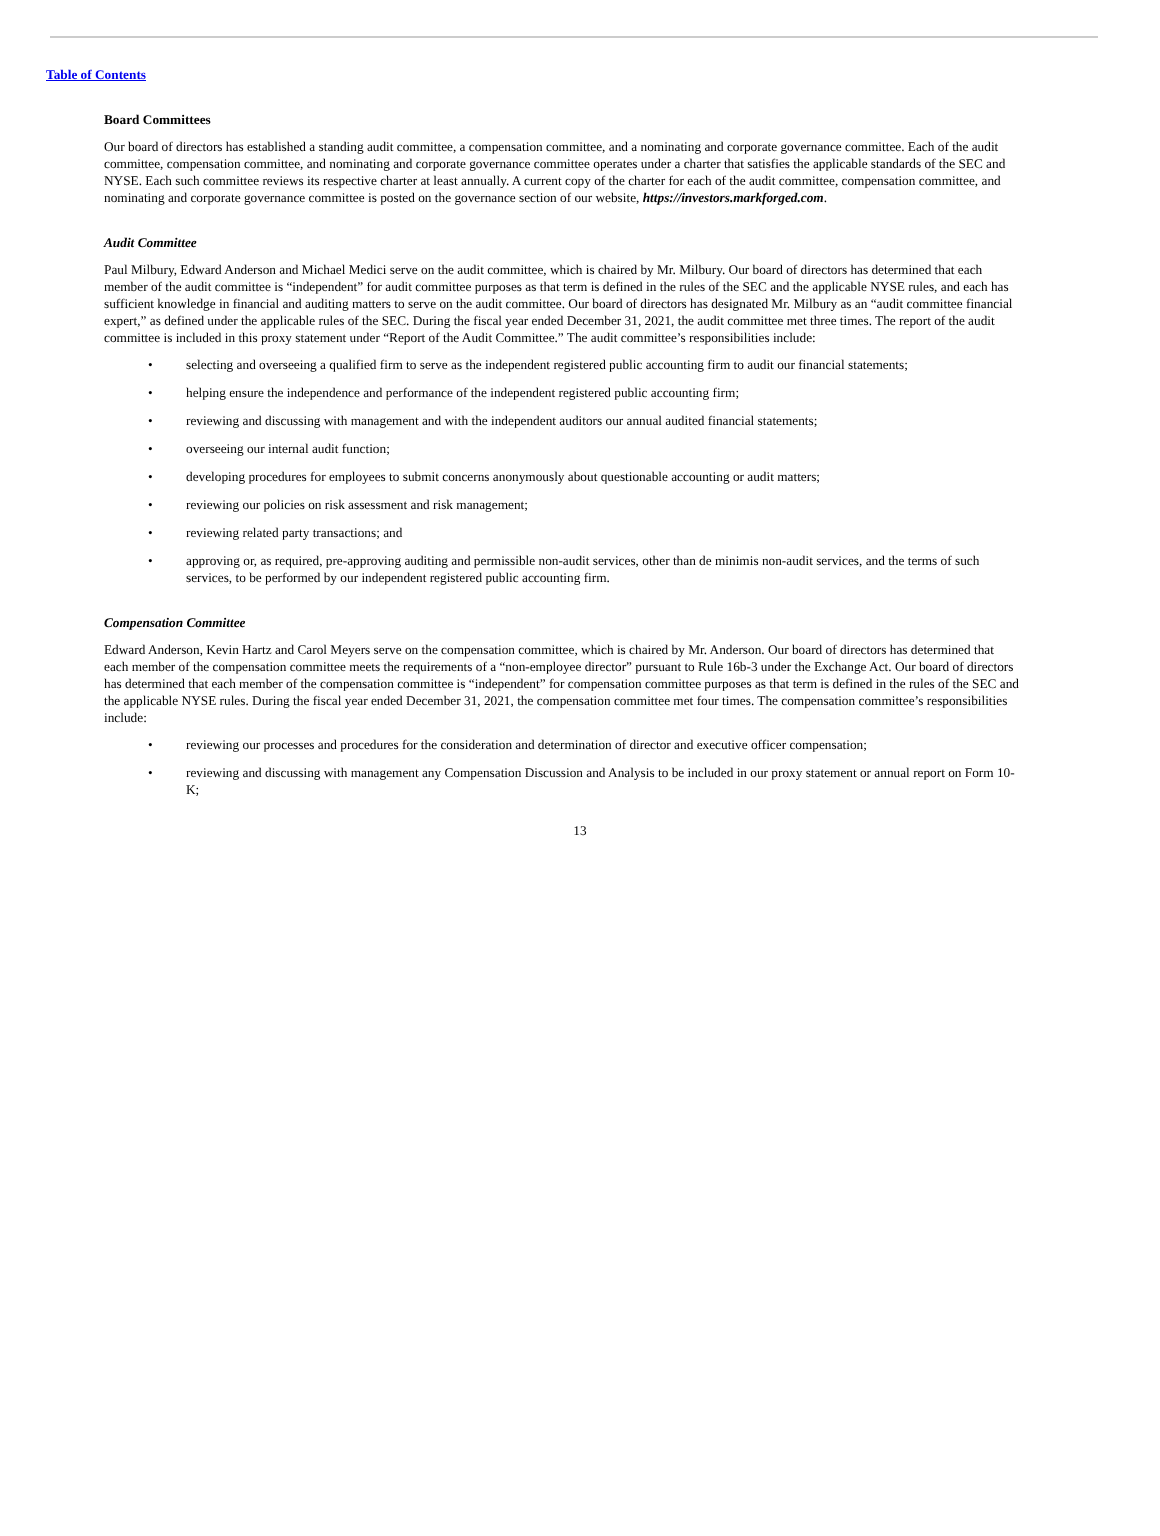Table of Contents
Board Committees
Our board of directors has established a standing audit committee, a compensation committee, and a nominating and corporate governance committee. Each of the audit committee, compensation committee, and nominating and corporate governance committee operates under a charter that satisfies the applicable standards of the SEC and NYSE. Each such committee reviews its respective charter at least annually. A current copy of the charter for each of the audit committee, compensation committee, and nominating and corporate governance committee is posted on the governance section of our website, https://investors.markforged.com.
Audit Committee
Paul Milbury, Edward Anderson and Michael Medici serve on the audit committee, which is chaired by Mr. Milbury. Our board of directors has determined that each member of the audit committee is “independent” for audit committee purposes as that term is defined in the rules of the SEC and the applicable NYSE rules, and each has sufficient knowledge in financial and auditing matters to serve on the audit committee. Our board of directors has designated Mr. Milbury as an “audit committee financial expert,” as defined under the applicable rules of the SEC. During the fiscal year ended December 31, 2021, the audit committee met three times. The report of the audit committee is included in this proxy statement under “Report of the Audit Committee.” The audit committee’s responsibilities include:
• selecting and overseeing a qualified firm to serve as the independent registered public accounting firm to audit our financial statements;
• helping ensure the independence and performance of the independent registered public accounting firm;
• reviewing and discussing with management and with the independent auditors our annual audited financial statements;
• overseeing our internal audit function;
• developing procedures for employees to submit concerns anonymously about questionable accounting or audit matters;
• reviewing our policies on risk assessment and risk management;
• reviewing related party transactions; and
• approving or, as required, pre-approving auditing and permissible non-audit services, other than de minimis non-audit services, and the terms of such services, to be performed by our independent registered public accounting firm.
Compensation Committee
Edward Anderson, Kevin Hartz and Carol Meyers serve on the compensation committee, which is chaired by Mr. Anderson. Our board of directors has determined that each member of the compensation committee meets the requirements of a “non-employee director” pursuant to Rule 16b-3 under the Exchange Act. Our board of directors has determined that each member of the compensation committee is “independent” for compensation committee purposes as that term is defined in the rules of the SEC and the applicable NYSE rules. During the fiscal year ended December 31, 2021, the compensation committee met four times. The compensation committee’s responsibilities include:
• reviewing our processes and procedures for the consideration and determination of director and executive officer compensation;
• reviewing and discussing with management any Compensation Discussion and Analysis to be included in our proxy statement or annual report on Form 10-K;
13